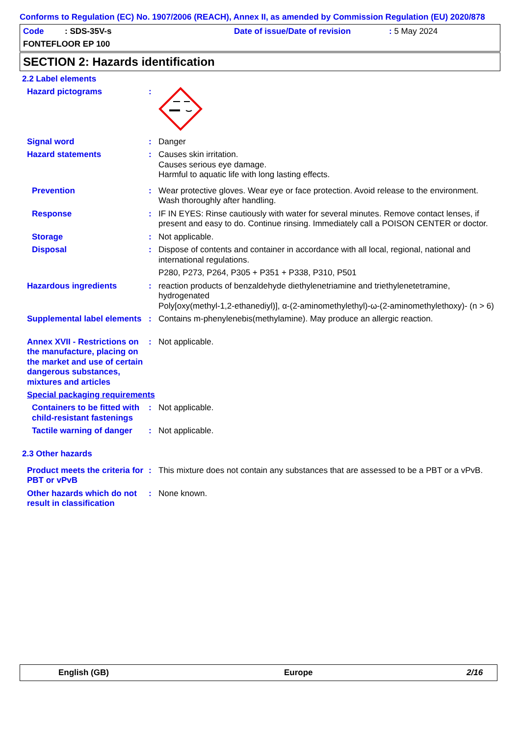Conforms to Regulation (EC) No. 1907/2006 (REACH), Annex II, as amended by Commission Regulation (EU) 2020/878
Code : SDS-35V-s
Date of issue/Date of revision
: 5 May 2024
FONTEFLOOR EP 100
SECTION 2: Hazards identification
2.2 Label elements
Hazard pictograms :
Signal word : Danger
Hazard statements : Causes skin irritation.
Causes serious eye damage.
Harmful to aquatic life with long lasting effects.
Prevention : Wear protective gloves. Wear eye or face protection. Avoid release to the environment. Wash thoroughly after handling.
Response : IF IN EYES: Rinse cautiously with water for several minutes. Remove contact lenses, if present and easy to do. Continue rinsing. Immediately call a POISON CENTER or doctor.
Storage : Not applicable.
Disposal : Dispose of contents and container in accordance with all local, regional, national and international regulations.
P280, P273, P264, P305 + P351 + P338, P310, P501
Hazardous ingredients : reaction products of benzaldehyde diethylenetriamine and triethylenetetramine, hydrogenated
Poly[oxy(methyl-1,2-ethanediyl)], α-(2-aminomethylethyl)-ω-(2-aminomethylethoxy)- (n > 6)
Supplemental label elements
: Contains m-phenylenebis(methylamine). May produce an allergic reaction.
Annex XVII - Restrictions on the manufacture, placing on the market and use of certain dangerous substances, mixtures and articles
: Not applicable.
Special packaging requirements
Containers to be fitted with child-resistant fastenings
: Not applicable.
Tactile warning of danger
: Not applicable.
2.3 Other hazards
Product meets the criteria for PBT or vPvB
: This mixture does not contain any substances that are assessed to be a PBT or a vPvB.
Other hazards which do not result in classification
: None known.
English (GB) Europe 2/16